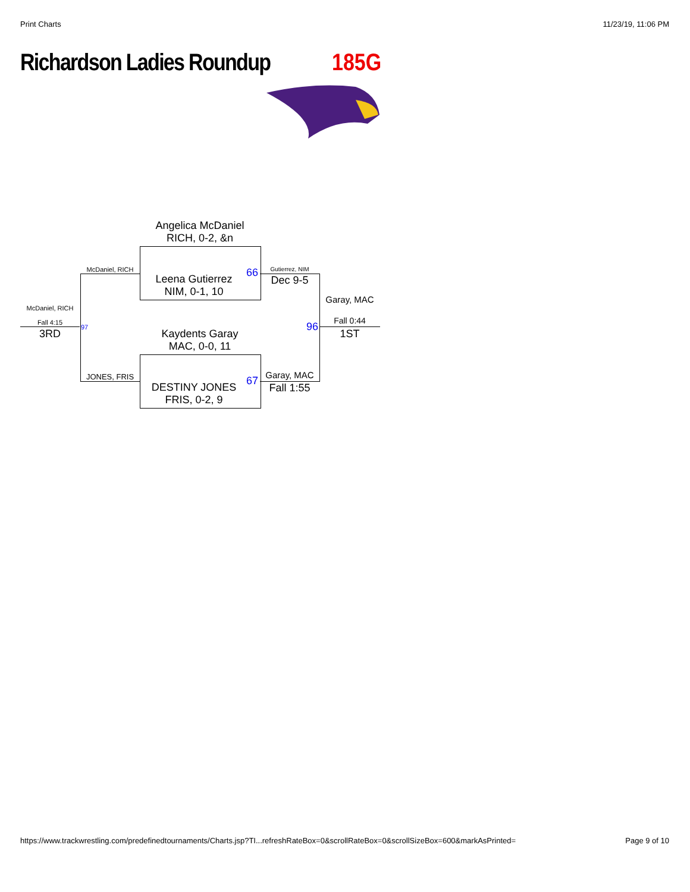Print Charts 11/23/19, 11:06 PM
Richardson Ladies Roundup 185G
Angelica McDaniel
RICH, 0-2, &n
Leena Gutierrez
NIM, 0-1, 10
Kaydents Garay
MAC, 0-0, 11
DESTINY JONES
FRIS, 0-2, 9
66
67
96 97
McDaniel, RICH
JONES, FRIS
Gutierrez, NIM
Dec 9-5
Garay, MAC
Fall 1:55
McDaniel, RICH
Fall 4:15
3RD
Garay, MAC
Fall 0:44
1ST
https://www.trackwrestling.com/predefinedtournaments/Charts.jsp?TI...refreshRateBox=0&scrollRateBox=0&scrollSizeBox=600&markAsPrinted=
Page 9 of 10